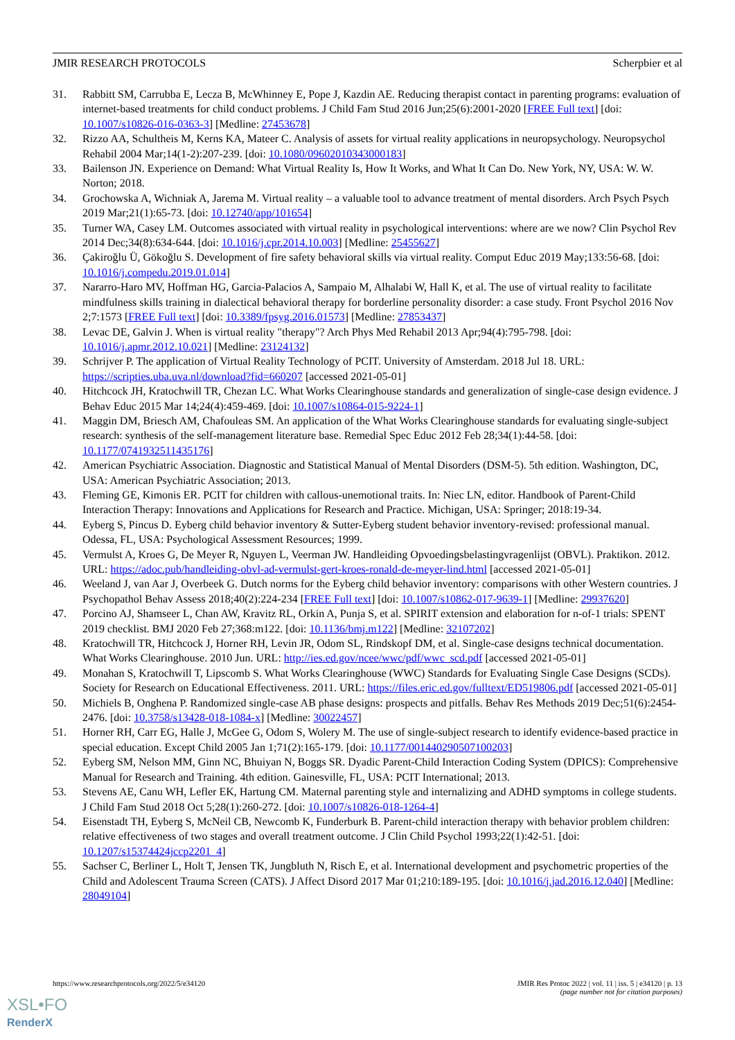JMIR RESEARCH PROTOCOLS Scherpbier et al
31. Rabbitt SM, Carrubba E, Lecza B, McWhinney E, Pope J, Kazdin AE. Reducing therapist contact in parenting programs: evaluation of internet-based treatments for child conduct problems. J Child Fam Stud 2016 Jun;25(6):2001-2020 [FREE Full text] [doi: 10.1007/s10826-016-0363-3] [Medline: 27453678]
32. Rizzo AA, Schultheis M, Kerns KA, Mateer C. Analysis of assets for virtual reality applications in neuropsychology. Neuropsychol Rehabil 2004 Mar;14(1-2):207-239. [doi: 10.1080/09602010343000183]
33. Bailenson JN. Experience on Demand: What Virtual Reality Is, How It Works, and What It Can Do. New York, NY, USA: W. W. Norton; 2018.
34. Grochowska A, Wichniak A, Jarema M. Virtual reality – a valuable tool to advance treatment of mental disorders. Arch Psych Psych 2019 Mar;21(1):65-73. [doi: 10.12740/app/101654]
35. Turner WA, Casey LM. Outcomes associated with virtual reality in psychological interventions: where are we now? Clin Psychol Rev 2014 Dec;34(8):634-644. [doi: 10.1016/j.cpr.2014.10.003] [Medline: 25455627]
36. Çakiroğlu Ü, Gökoğlu S. Development of fire safety behavioral skills via virtual reality. Comput Educ 2019 May;133:56-68. [doi: 10.1016/j.compedu.2019.01.014]
37. Nararro-Haro MV, Hoffman HG, Garcia-Palacios A, Sampaio M, Alhalabi W, Hall K, et al. The use of virtual reality to facilitate mindfulness skills training in dialectical behavioral therapy for borderline personality disorder: a case study. Front Psychol 2016 Nov 2;7:1573 [FREE Full text] [doi: 10.3389/fpsyg.2016.01573] [Medline: 27853437]
38. Levac DE, Galvin J. When is virtual reality "therapy"? Arch Phys Med Rehabil 2013 Apr;94(4):795-798. [doi: 10.1016/j.apmr.2012.10.021] [Medline: 23124132]
39. Schrijver P. The application of Virtual Reality Technology of PCIT. University of Amsterdam. 2018 Jul 18. URL: https://scripties.uba.uva.nl/download?fid=660207 [accessed 2021-05-01]
40. Hitchcock JH, Kratochwill TR, Chezan LC. What Works Clearinghouse standards and generalization of single-case design evidence. J Behav Educ 2015 Mar 14;24(4):459-469. [doi: 10.1007/s10864-015-9224-1]
41. Maggin DM, Briesch AM, Chafouleas SM. An application of the What Works Clearinghouse standards for evaluating single-subject research: synthesis of the self-management literature base. Remedial Spec Educ 2012 Feb 28;34(1):44-58. [doi: 10.1177/0741932511435176]
42. American Psychiatric Association. Diagnostic and Statistical Manual of Mental Disorders (DSM-5). 5th edition. Washington, DC, USA: American Psychiatric Association; 2013.
43. Fleming GE, Kimonis ER. PCIT for children with callous-unemotional traits. In: Niec LN, editor. Handbook of Parent-Child Interaction Therapy: Innovations and Applications for Research and Practice. Michigan, USA: Springer; 2018:19-34.
44. Eyberg S, Pincus D. Eyberg child behavior inventory & Sutter-Eyberg student behavior inventory-revised: professional manual. Odessa, FL, USA: Psychological Assessment Resources; 1999.
45. Vermulst A, Kroes G, De Meyer R, Nguyen L, Veerman JW. Handleiding Opvoedingsbelastingvragenlijst (OBVL). Praktikon. 2012. URL: https://adoc.pub/handleiding-obvl-ad-vermulst-gert-kroes-ronald-de-meyer-lind.html [accessed 2021-05-01]
46. Weeland J, van Aar J, Overbeek G. Dutch norms for the Eyberg child behavior inventory: comparisons with other Western countries. J Psychopathol Behav Assess 2018;40(2):224-234 [FREE Full text] [doi: 10.1007/s10862-017-9639-1] [Medline: 29937620]
47. Porcino AJ, Shamseer L, Chan AW, Kravitz RL, Orkin A, Punja S, et al. SPIRIT extension and elaboration for n-of-1 trials: SPENT 2019 checklist. BMJ 2020 Feb 27;368:m122. [doi: 10.1136/bmj.m122] [Medline: 32107202]
48. Kratochwill TR, Hitchcock J, Horner RH, Levin JR, Odom SL, Rindskopf DM, et al. Single-case designs technical documentation. What Works Clearinghouse. 2010 Jun. URL: http://ies.ed.gov/ncee/wwc/pdf/wwc_scd.pdf [accessed 2021-05-01]
49. Monahan S, Kratochwill T, Lipscomb S. What Works Clearinghouse (WWC) Standards for Evaluating Single Case Designs (SCDs). Society for Research on Educational Effectiveness. 2011. URL: https://files.eric.ed.gov/fulltext/ED519806.pdf [accessed 2021-05-01]
50. Michiels B, Onghena P. Randomized single-case AB phase designs: prospects and pitfalls. Behav Res Methods 2019 Dec;51(6):2454-2476. [doi: 10.3758/s13428-018-1084-x] [Medline: 30022457]
51. Horner RH, Carr EG, Halle J, McGee G, Odom S, Wolery M. The use of single-subject research to identify evidence-based practice in special education. Except Child 2005 Jan 1;71(2):165-179. [doi: 10.1177/001440290507100203]
52. Eyberg SM, Nelson MM, Ginn NC, Bhuiyan N, Boggs SR. Dyadic Parent-Child Interaction Coding System (DPICS): Comprehensive Manual for Research and Training. 4th edition. Gainesville, FL, USA: PCIT International; 2013.
53. Stevens AE, Canu WH, Lefler EK, Hartung CM. Maternal parenting style and internalizing and ADHD symptoms in college students. J Child Fam Stud 2018 Oct 5;28(1):260-272. [doi: 10.1007/s10826-018-1264-4]
54. Eisenstadt TH, Eyberg S, McNeil CB, Newcomb K, Funderburk B. Parent-child interaction therapy with behavior problem children: relative effectiveness of two stages and overall treatment outcome. J Clin Child Psychol 1993;22(1):42-51. [doi: 10.1207/s15374424jccp2201_4]
55. Sachser C, Berliner L, Holt T, Jensen TK, Jungbluth N, Risch E, et al. International development and psychometric properties of the Child and Adolescent Trauma Screen (CATS). J Affect Disord 2017 Mar 01;210:189-195. [doi: 10.1016/j.jad.2016.12.040] [Medline: 28049104]
https://www.researchprotocols.org/2022/5/e34120 JMIR Res Protoc 2022 | vol. 11 | iss. 5 | e34120 | p. 13
(page number not for citation purposes)
XSL•FO
RenderX